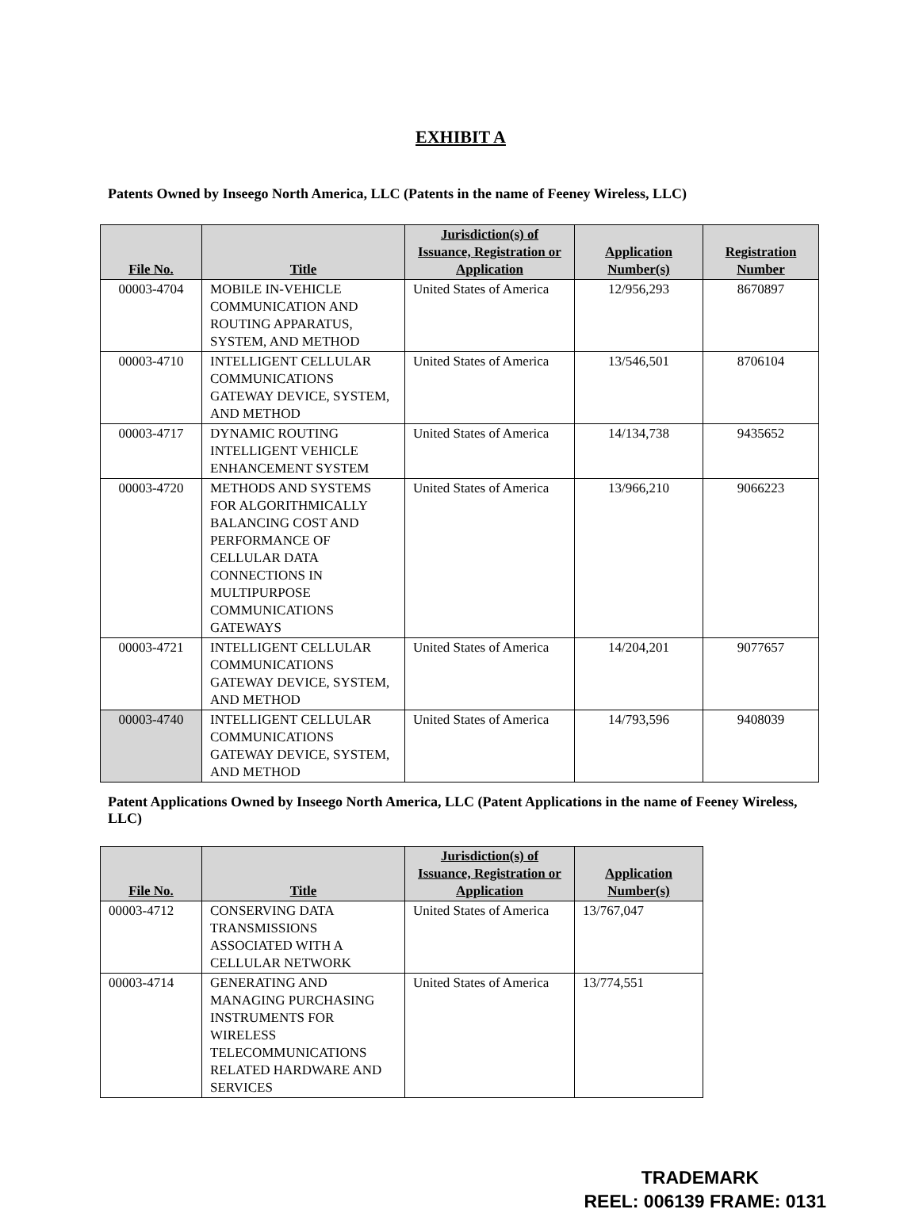EXHIBIT A
Patents Owned by Inseego North America, LLC (Patents in the name of Feeney Wireless, LLC)
| File No. | Title | Jurisdiction(s) of Issuance, Registration or Application | Application Number(s) | Registration Number |
| --- | --- | --- | --- | --- |
| 00003-4704 | MOBILE IN-VEHICLE COMMUNICATION AND ROUTING APPARATUS, SYSTEM, AND METHOD | United States of America | 12/956,293 | 8670897 |
| 00003-4710 | INTELLIGENT CELLULAR COMMUNICATIONS GATEWAY DEVICE, SYSTEM, AND METHOD | United States of America | 13/546,501 | 8706104 |
| 00003-4717 | DYNAMIC ROUTING INTELLIGENT VEHICLE ENHANCEMENT SYSTEM | United States of America | 14/134,738 | 9435652 |
| 00003-4720 | METHODS AND SYSTEMS FOR ALGORITHMICALLY BALANCING COST AND PERFORMANCE OF CELLULAR DATA CONNECTIONS IN MULTIPURPOSE COMMUNICATIONS GATEWAYS | United States of America | 13/966,210 | 9066223 |
| 00003-4721 | INTELLIGENT CELLULAR COMMUNICATIONS GATEWAY DEVICE, SYSTEM, AND METHOD | United States of America | 14/204,201 | 9077657 |
| 00003-4740 | INTELLIGENT CELLULAR COMMUNICATIONS GATEWAY DEVICE, SYSTEM, AND METHOD | United States of America | 14/793,596 | 9408039 |
Patent Applications Owned by Inseego North America, LLC (Patent Applications in the name of Feeney Wireless, LLC)
| File No. | Title | Jurisdiction(s) of Issuance, Registration or Application | Application Number(s) |
| --- | --- | --- | --- |
| 00003-4712 | CONSERVING DATA TRANSMISSIONS ASSOCIATED WITH A CELLULAR NETWORK | United States of America | 13/767,047 |
| 00003-4714 | GENERATING AND MANAGING PURCHASING INSTRUMENTS FOR WIRELESS TELECOMMUNICATIONS RELATED HARDWARE AND SERVICES | United States of America | 13/774,551 |
TRADEMARK
REEL: 006139 FRAME: 0131